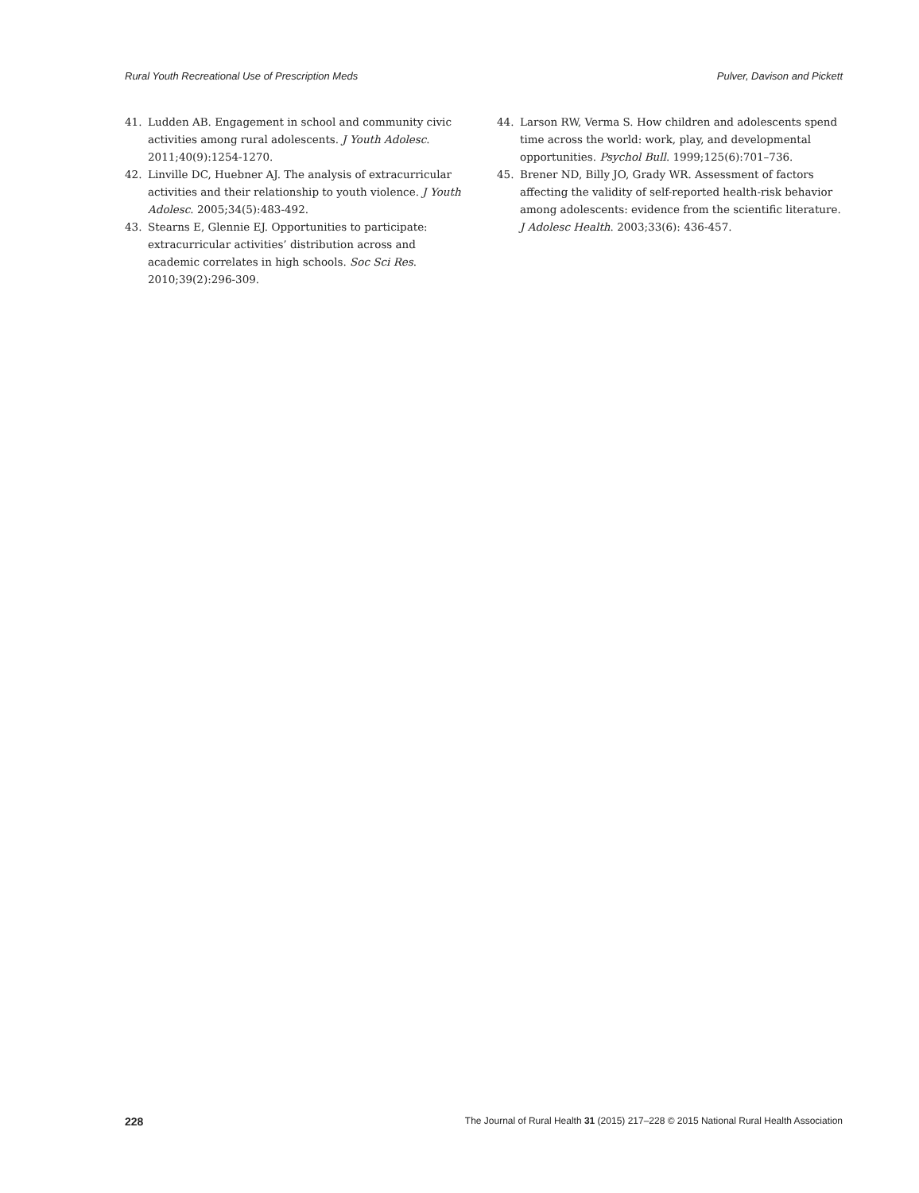Rural Youth Recreational Use of Prescription Meds Pulver, Davison and Pickett
41. Ludden AB. Engagement in school and community civic activities among rural adolescents. J Youth Adolesc. 2011;40(9):1254-1270.
42. Linville DC, Huebner AJ. The analysis of extracurricular activities and their relationship to youth violence. J Youth Adolesc. 2005;34(5):483-492.
43. Stearns E, Glennie EJ. Opportunities to participate: extracurricular activities’ distribution across and academic correlates in high schools. Soc Sci Res. 2010;39(2):296-309.
44. Larson RW, Verma S. How children and adolescents spend time across the world: work, play, and developmental opportunities. Psychol Bull. 1999;125(6):701–736.
45. Brener ND, Billy JO, Grady WR. Assessment of factors affecting the validity of self-reported health-risk behavior among adolescents: evidence from the scientific literature. J Adolesc Health. 2003;33(6): 436-457.
228 The Journal of Rural Health 31 (2015) 217–228 © 2015 National Rural Health Association